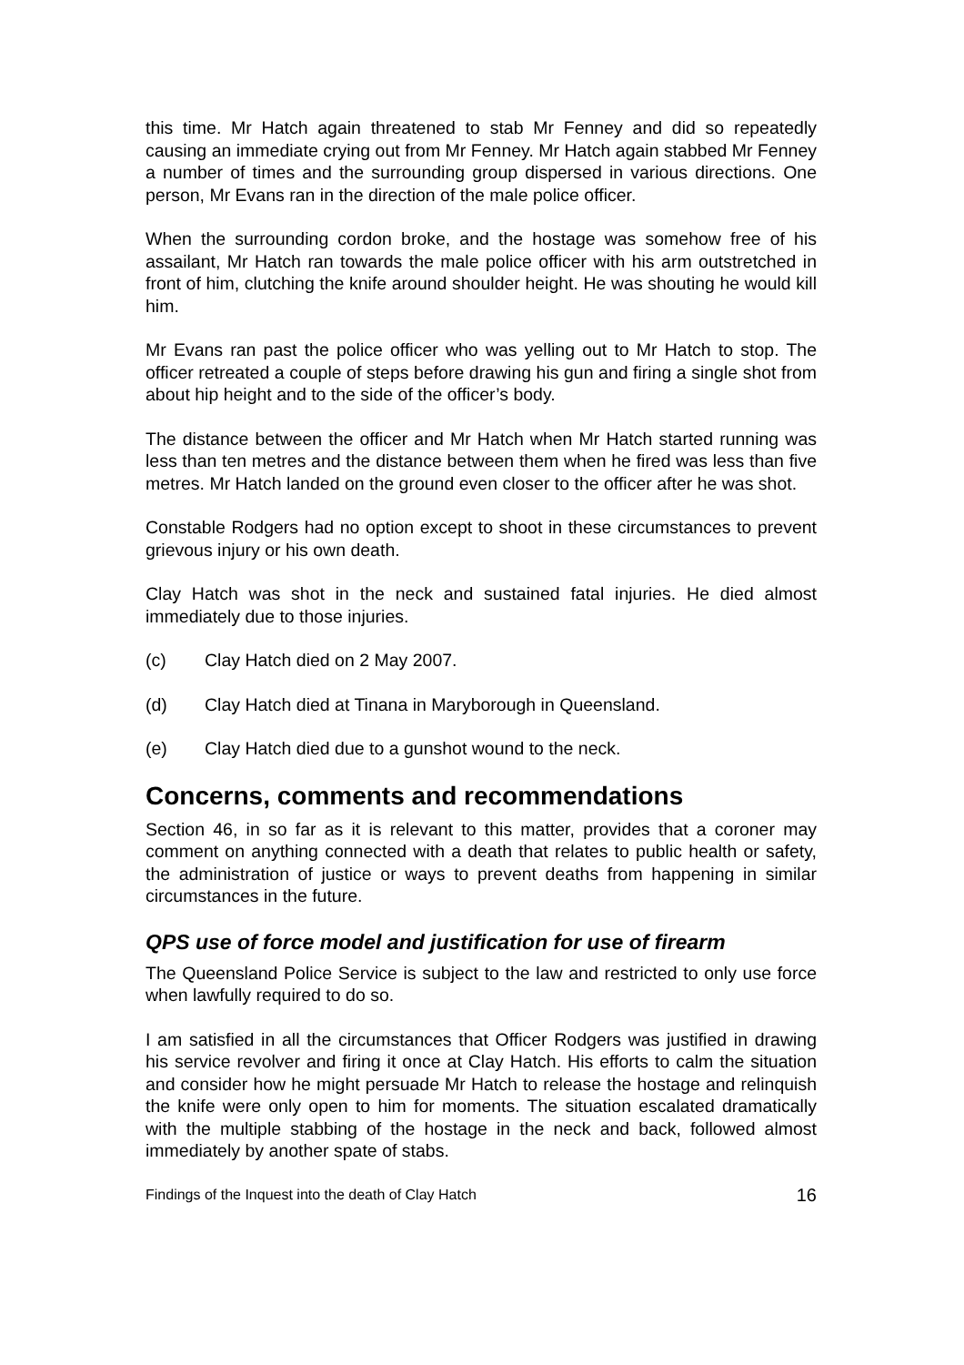this time. Mr Hatch again threatened to stab Mr Fenney and did so repeatedly causing an immediate crying out from Mr Fenney. Mr Hatch again stabbed Mr Fenney a number of times and the surrounding group dispersed in various directions. One person, Mr Evans ran in the direction of the male police officer.
When the surrounding cordon broke, and the hostage was somehow free of his assailant, Mr Hatch ran towards the male police officer with his arm outstretched in front of him, clutching the knife around shoulder height. He was shouting he would kill him.
Mr Evans ran past the police officer who was yelling out to Mr Hatch to stop. The officer retreated a couple of steps before drawing his gun and firing a single shot from about hip height and to the side of the officer’s body.
The distance between the officer and Mr Hatch when Mr Hatch started running was less than ten metres and the distance between them when he fired was less than five metres. Mr Hatch landed on the ground even closer to the officer after he was shot.
Constable Rodgers had no option except to shoot in these circumstances to prevent grievous injury or his own death.
Clay Hatch was shot in the neck and sustained fatal injuries. He died almost immediately due to those injuries.
(c) Clay Hatch died on 2 May 2007.
(d) Clay Hatch died at Tinana in Maryborough in Queensland.
(e) Clay Hatch died due to a gunshot wound to the neck.
Concerns, comments and recommendations
Section 46, in so far as it is relevant to this matter, provides that a coroner may comment on anything connected with a death that relates to public health or safety, the administration of justice or ways to prevent deaths from happening in similar circumstances in the future.
QPS use of force model and justification for use of firearm
The Queensland Police Service is subject to the law and restricted to only use force when lawfully required to do so.
I am satisfied in all the circumstances that Officer Rodgers was justified in drawing his service revolver and firing it once at Clay Hatch. His efforts to calm the situation and consider how he might persuade Mr Hatch to release the hostage and relinquish the knife were only open to him for moments. The situation escalated dramatically with the multiple stabbing of the hostage in the neck and back, followed almost immediately by another spate of stabs.
Findings of the Inquest into the death of Clay Hatch 16